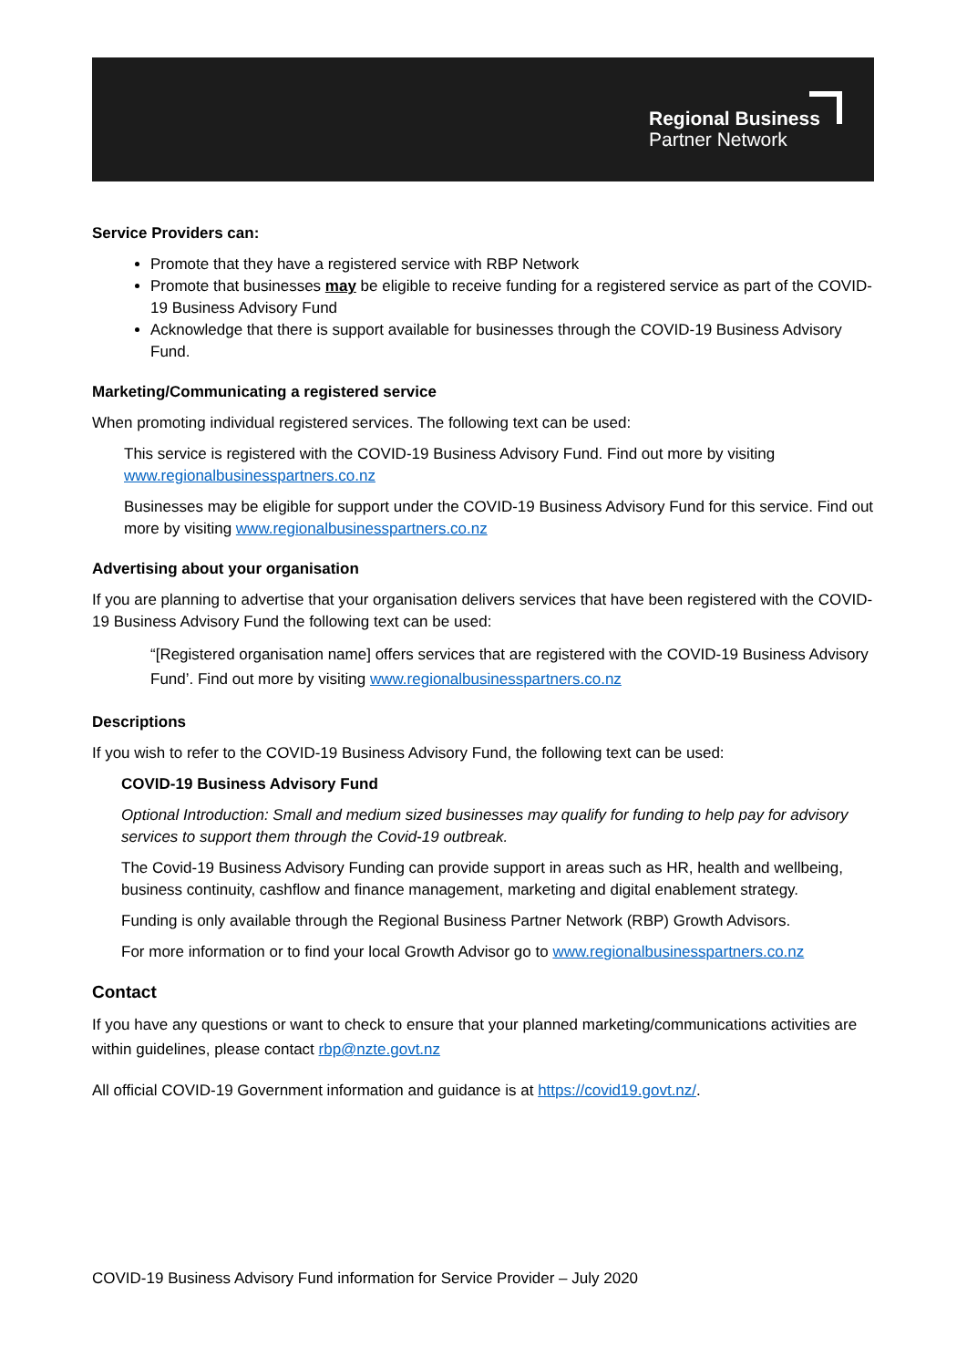Regional Business
Partner Network
Service Providers can:
Promote that they have a registered service with RBP Network
Promote that businesses may be eligible to receive funding for a registered service as part of the COVID-19 Business Advisory Fund
Acknowledge that there is support available for businesses through the COVID-19 Business Advisory Fund.
Marketing/Communicating a registered service
When promoting individual registered services. The following text can be used:
This service is registered with the COVID-19 Business Advisory Fund. Find out more by visiting www.regionalbusinesspartners.co.nz
Businesses may be eligible for support under the COVID-19 Business Advisory Fund for this service. Find out more by visiting www.regionalbusinesspartners.co.nz
Advertising about your organisation
If you are planning to advertise that your organisation delivers services that have been registered with the COVID-19 Business Advisory Fund the following text can be used:
“[Registered organisation name] offers services that are registered with the COVID-19 Business Advisory Fund’. Find out more by visiting www.regionalbusinesspartners.co.nz
Descriptions
If you wish to refer to the COVID-19 Business Advisory Fund, the following text can be used:
COVID-19 Business Advisory Fund
Optional Introduction: Small and medium sized businesses may qualify for funding to help pay for advisory services to support them through the Covid-19 outbreak.
The Covid-19 Business Advisory Funding can provide support in areas such as HR, health and wellbeing, business continuity, cashflow and finance management, marketing and digital enablement strategy.
Funding is only available through the Regional Business Partner Network (RBP) Growth Advisors.
For more information or to find your local Growth Advisor go to www.regionalbusinesspartners.co.nz
Contact
If you have any questions or want to check to ensure that your planned marketing/communications activities are within guidelines, please contact rbp@nzte.govt.nz
All official COVID-19 Government information and guidance is at https://covid19.govt.nz/.
COVID-19 Business Advisory Fund information for Service Provider – July 2020